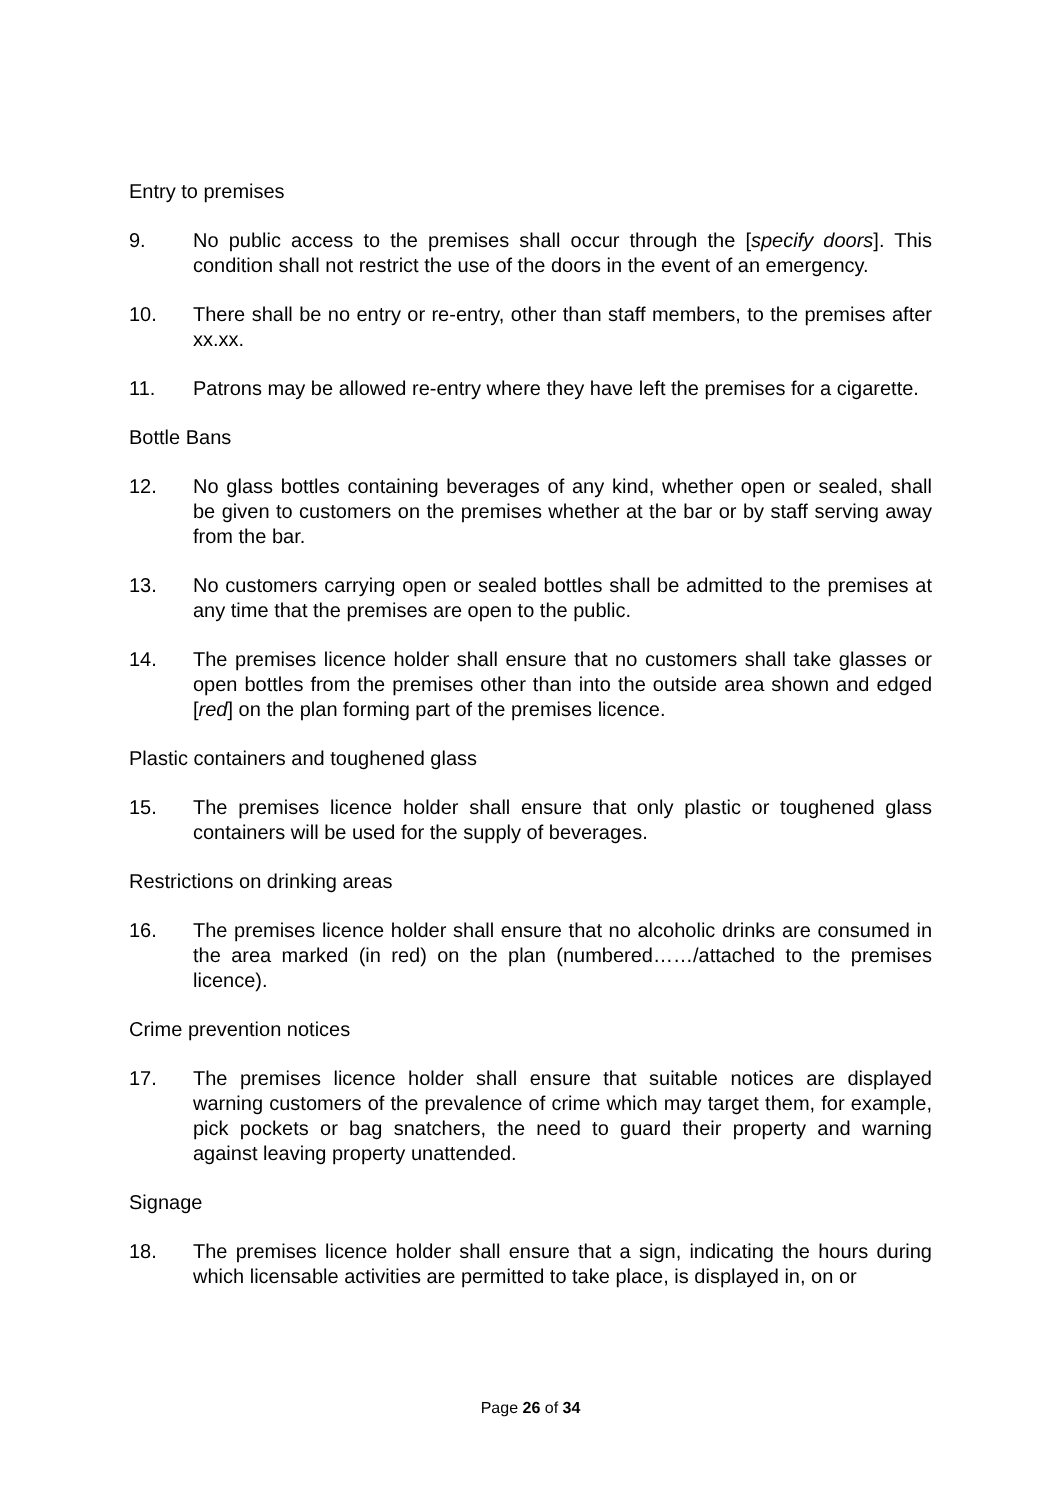Entry to premises
9. No public access to the premises shall occur through the [specify doors]. This condition shall not restrict the use of the doors in the event of an emergency.
10. There shall be no entry or re-entry, other than staff members, to the premises after xx.xx.
11. Patrons may be allowed re-entry where they have left the premises for a cigarette.
Bottle Bans
12. No glass bottles containing beverages of any kind, whether open or sealed, shall be given to customers on the premises whether at the bar or by staff serving away from the bar.
13. No customers carrying open or sealed bottles shall be admitted to the premises at any time that the premises are open to the public.
14. The premises licence holder shall ensure that no customers shall take glasses or open bottles from the premises other than into the outside area shown and edged [red] on the plan forming part of the premises licence.
Plastic containers and toughened glass
15. The premises licence holder shall ensure that only plastic or toughened glass containers will be used for the supply of beverages.
Restrictions on drinking areas
16. The premises licence holder shall ensure that no alcoholic drinks are consumed in the area marked (in red) on the plan (numbered……/attached to the premises licence).
Crime prevention notices
17. The premises licence holder shall ensure that suitable notices are displayed warning customers of the prevalence of crime which may target them, for example, pick pockets or bag snatchers, the need to guard their property and warning against leaving property unattended.
Signage
18. The premises licence holder shall ensure that a sign, indicating the hours during which licensable activities are permitted to take place, is displayed in, on or
Page 26 of 34